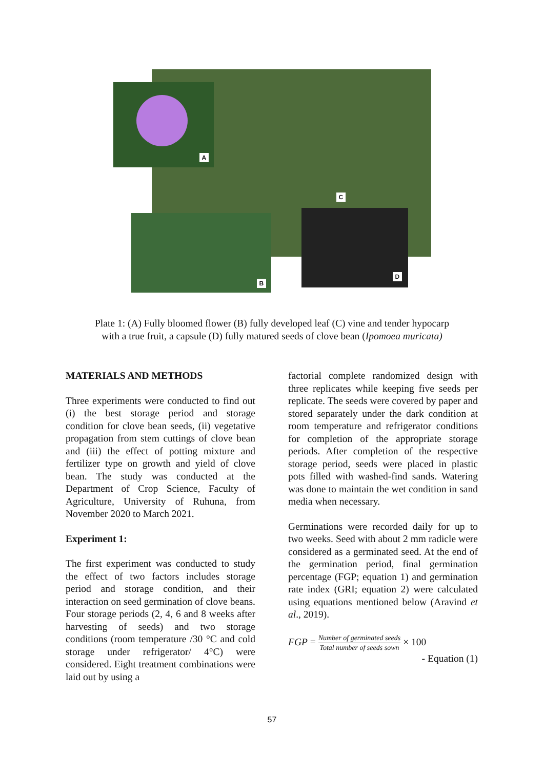C
A
B D
Plate 1: (A) Fully bloomed flower (B) fully developed leaf (C) vine and tender hypocarp
with a true fruit, a capsule (D) fully matured seeds of clove bean (Ipomoea muricata)
MATERIALS AND METHODS
Three experiments were conducted to find out (i) the best storage period and storage condition for clove bean seeds, (ii) vegetative propagation from stem cuttings of clove bean and (iii) the effect of potting mixture and fertilizer type on growth and yield of clove bean. The study was conducted at the Department of Crop Science, Faculty of Agriculture, University of Ruhuna, from November 2020 to March 2021.
Experiment 1:
The first experiment was conducted to study the effect of two factors includes storage period and storage condition, and their interaction on seed germination of clove beans. Four storage periods (2, 4, 6 and 8 weeks after harvesting of seeds) and two storage conditions (room temperature /30 °C and cold storage under refrigerator/ 4°C) were considered. Eight treatment combinations were laid out by using a
factorial complete randomized design with three replicates while keeping five seeds per replicate. The seeds were covered by paper and stored separately under the dark condition at room temperature and refrigerator conditions for completion of the appropriate storage periods. After completion of the respective storage period, seeds were placed in plastic pots filled with washed-find sands. Watering was done to maintain the wet condition in sand media when necessary.
Germinations were recorded daily for up to two weeks. Seed with about 2 mm radicle were considered as a germinated seed. At the end of the germination period, final germination percentage (FGP; equation 1) and germination rate index (GRI; equation 2) were calculated using equations mentioned below (Aravind et al., 2019).
FGP = Number of germinated seeds Total number of seeds sown × 100
- Equation (1)
57